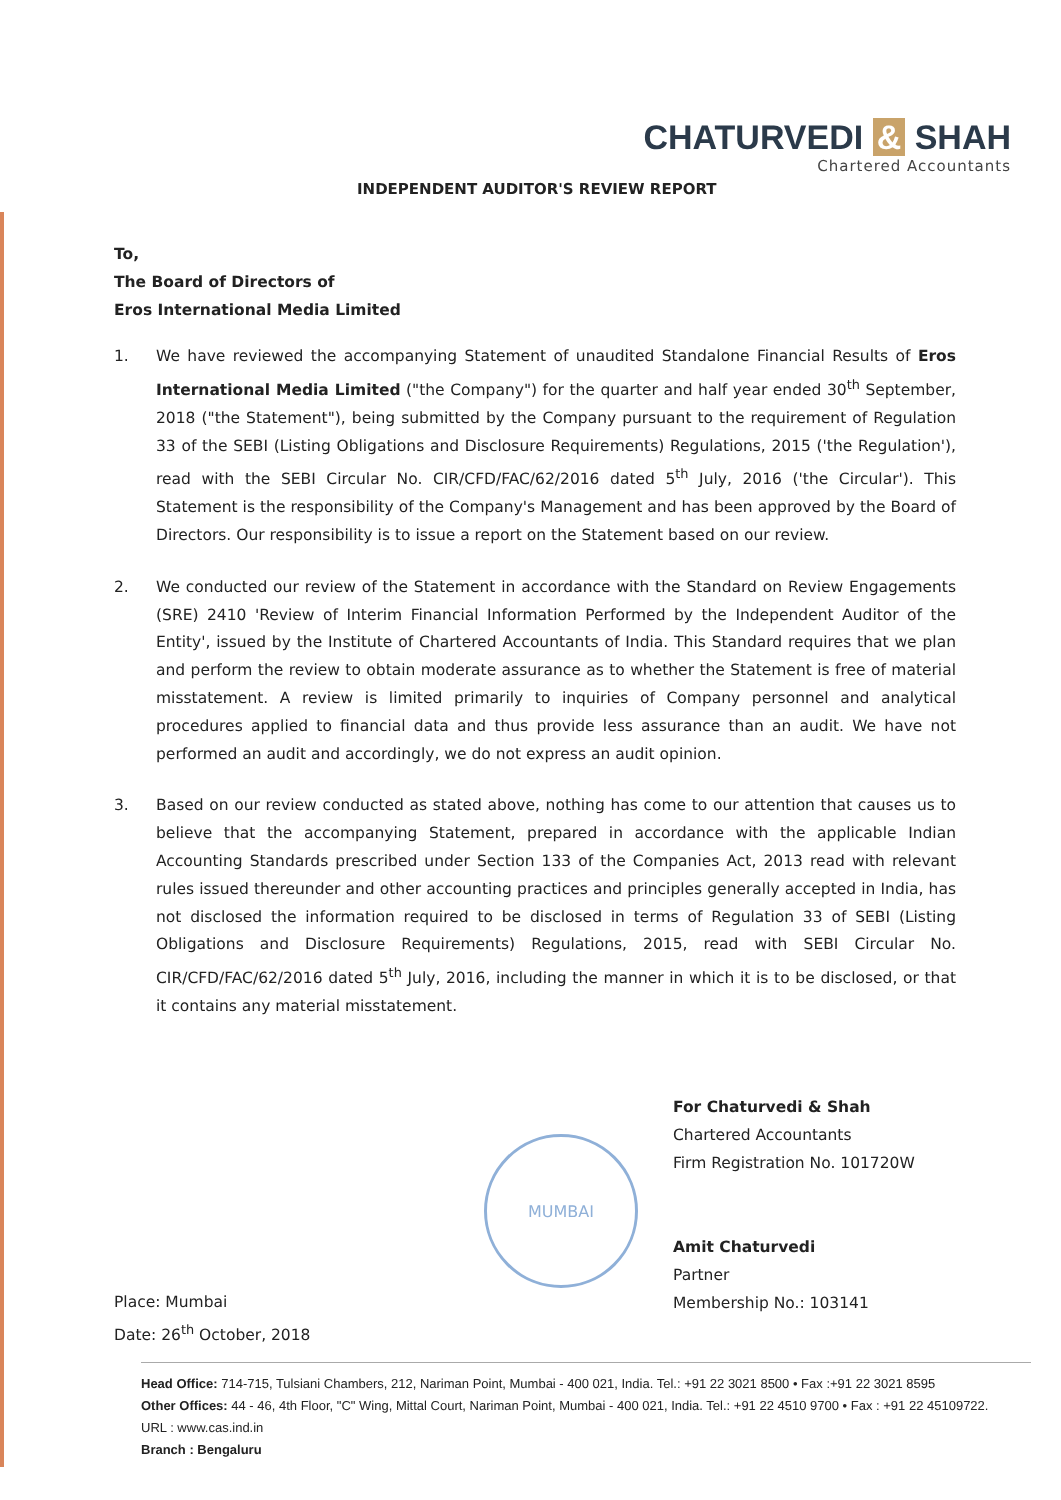CHATURVEDI & SHAH
Chartered Accountants
INDEPENDENT AUDITOR'S REVIEW REPORT
To,
The Board of Directors of
Eros International Media Limited
1. We have reviewed the accompanying Statement of unaudited Standalone Financial Results of Eros International Media Limited ("the Company") for the quarter and half year ended 30<sup>th</sup> September, 2018 ("the Statement"), being submitted by the Company pursuant to the requirement of Regulation 33 of the SEBI (Listing Obligations and Disclosure Requirements) Regulations, 2015 ('the Regulation'), read with the SEBI Circular No. CIR/CFD/FAC/62/2016 dated 5<sup>th</sup> July, 2016 ('the Circular'). This Statement is the responsibility of the Company's Management and has been approved by the Board of Directors. Our responsibility is to issue a report on the Statement based on our review.
2. We conducted our review of the Statement in accordance with the Standard on Review Engagements (SRE) 2410 'Review of Interim Financial Information Performed by the Independent Auditor of the Entity', issued by the Institute of Chartered Accountants of India. This Standard requires that we plan and perform the review to obtain moderate assurance as to whether the Statement is free of material misstatement. A review is limited primarily to inquiries of Company personnel and analytical procedures applied to financial data and thus provide less assurance than an audit. We have not performed an audit and accordingly, we do not express an audit opinion.
3. Based on our review conducted as stated above, nothing has come to our attention that causes us to believe that the accompanying Statement, prepared in accordance with the applicable Indian Accounting Standards prescribed under Section 133 of the Companies Act, 2013 read with relevant rules issued thereunder and other accounting practices and principles generally accepted in India, has not disclosed the information required to be disclosed in terms of Regulation 33 of SEBI (Listing Obligations and Disclosure Requirements) Regulations, 2015, read with SEBI Circular No. CIR/CFD/FAC/62/2016 dated 5<sup>th</sup> July, 2016, including the manner in which it is to be disclosed, or that it contains any material misstatement.
MUMBAI
For Chaturvedi & Shah
Chartered Accountants
Firm Registration No. 101720W
Amit Chaturvedi
Partner
Membership No.: 103141
Place: Mumbai
Date: 26<sup>th</sup> October, 2018
Head Office: 714-715, Tulsiani Chambers, 212, Nariman Point, Mumbai - 400 021, India. Tel.: +91 22 3021 8500 • Fax :+91 22 3021 8595
Other Offices: 44 - 46, 4th Floor, "C" Wing, Mittal Court, Nariman Point, Mumbai - 400 021, India. Tel.: +91 22 4510 9700 • Fax : +91 22 45109722.
URL : www.cas.ind.in
Branch : Bengaluru